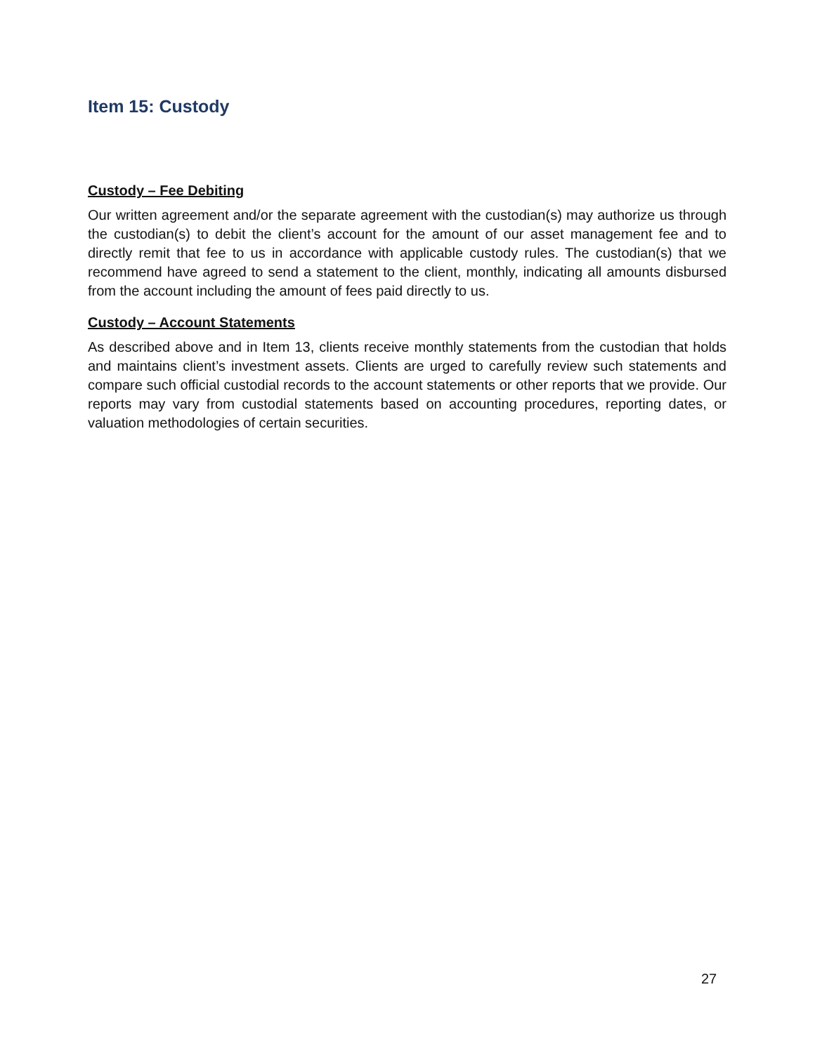Item 15: Custody
Custody – Fee Debiting
Our written agreement and/or the separate agreement with the custodian(s) may authorize us through the custodian(s) to debit the client’s account for the amount of our asset management fee and to directly remit that fee to us in accordance with applicable custody rules. The custodian(s) that we recommend have agreed to send a statement to the client, monthly, indicating all amounts disbursed from the account including the amount of fees paid directly to us.
Custody – Account Statements
As described above and in Item 13, clients receive monthly statements from the custodian that holds and maintains client’s investment assets. Clients are urged to carefully review such statements and compare such official custodial records to the account statements or other reports that we provide. Our reports may vary from custodial statements based on accounting procedures, reporting dates, or valuation methodologies of certain securities.
27